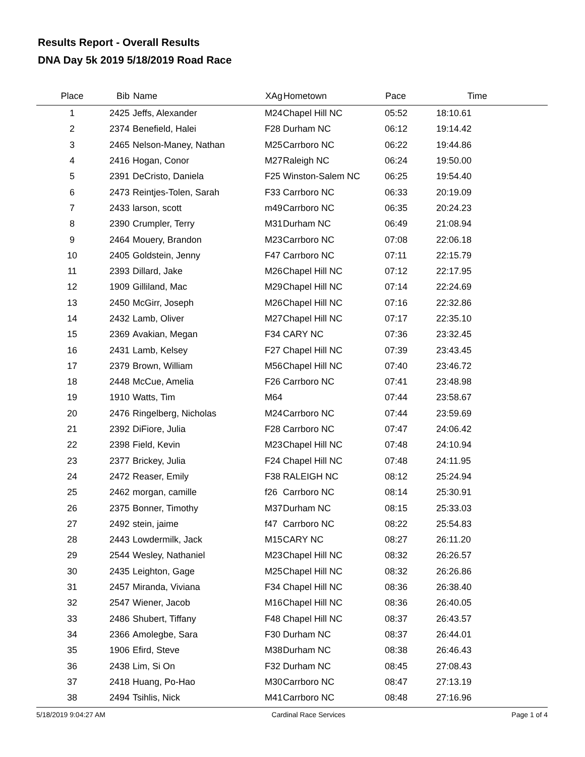Results Report - Overall Results
DNA Day 5k 2019 5/18/2019 Road Race
| Place | Bib | Name | XAg | Hometown | Pace | Time | |
| --- | --- | --- | --- | --- | --- | --- | --- |
| 1 | 2425 | Jeffs, Alexander | M24 | Chapel Hill NC | 05:52 | 18:10.61 | |
| 2 | 2374 | Benefield, Halei | F28 | Durham NC | 06:12 | 19:14.42 | |
| 3 | 2465 | Nelson-Maney, Nathan | M25 | Carrboro NC | 06:22 | 19:44.86 | |
| 4 | 2416 | Hogan, Conor | M27 | Raleigh NC | 06:24 | 19:50.00 | |
| 5 | 2391 | DeCristo, Daniela | F25 | Winston-Salem NC | 06:25 | 19:54.40 | |
| 6 | 2473 | Reintjes-Tolen, Sarah | F33 | Carrboro NC | 06:33 | 20:19.09 | |
| 7 | 2433 | larson, scott | m49 | Carrboro NC | 06:35 | 20:24.23 | |
| 8 | 2390 | Crumpler, Terry | M31 | Durham NC | 06:49 | 21:08.94 | |
| 9 | 2464 | Mouery, Brandon | M23 | Carrboro NC | 07:08 | 22:06.18 | |
| 10 | 2405 | Goldstein, Jenny | F47 | Carrboro NC | 07:11 | 22:15.79 | |
| 11 | 2393 | Dillard, Jake | M26 | Chapel Hill NC | 07:12 | 22:17.95 | |
| 12 | 1909 | Gilliland, Mac | M29 | Chapel Hill NC | 07:14 | 22:24.69 | |
| 13 | 2450 | McGirr, Joseph | M26 | Chapel Hill NC | 07:16 | 22:32.86 | |
| 14 | 2432 | Lamb, Oliver | M27 | Chapel Hill NC | 07:17 | 22:35.10 | |
| 15 | 2369 | Avakian, Megan | F34 | CARY NC | 07:36 | 23:32.45 | |
| 16 | 2431 | Lamb, Kelsey | F27 | Chapel Hill NC | 07:39 | 23:43.45 | |
| 17 | 2379 | Brown, William | M56 | Chapel Hill NC | 07:40 | 23:46.72 | |
| 18 | 2448 | McCue, Amelia | F26 | Carrboro NC | 07:41 | 23:48.98 | |
| 19 | 1910 | Watts, Tim | M64 | | 07:44 | 23:58.67 | |
| 20 | 2476 | Ringelberg, Nicholas | M24 | Carrboro NC | 07:44 | 23:59.69 | |
| 21 | 2392 | DiFiore, Julia | F28 | Carrboro NC | 07:47 | 24:06.42 | |
| 22 | 2398 | Field, Kevin | M23 | Chapel Hill NC | 07:48 | 24:10.94 | |
| 23 | 2377 | Brickey, Julia | F24 | Chapel Hill NC | 07:48 | 24:11.95 | |
| 24 | 2472 | Reaser, Emily | F38 | RALEIGH NC | 08:12 | 25:24.94 | |
| 25 | 2462 | morgan, camille | f26 | Carrboro NC | 08:14 | 25:30.91 | |
| 26 | 2375 | Bonner, Timothy | M37 | Durham NC | 08:15 | 25:33.03 | |
| 27 | 2492 | stein, jaime | f47 | Carrboro NC | 08:22 | 25:54.83 | |
| 28 | 2443 | Lowdermilk, Jack | M15 | CARY NC | 08:27 | 26:11.20 | |
| 29 | 2544 | Wesley, Nathaniel | M23 | Chapel Hill NC | 08:32 | 26:26.57 | |
| 30 | 2435 | Leighton, Gage | M25 | Chapel Hill NC | 08:32 | 26:26.86 | |
| 31 | 2457 | Miranda, Viviana | F34 | Chapel Hill NC | 08:36 | 26:38.40 | |
| 32 | 2547 | Wiener, Jacob | M16 | Chapel Hill NC | 08:36 | 26:40.05 | |
| 33 | 2486 | Shubert, Tiffany | F48 | Chapel Hill NC | 08:37 | 26:43.57 | |
| 34 | 2366 | Amolegbe, Sara | F30 | Durham NC | 08:37 | 26:44.01 | |
| 35 | 1906 | Efird, Steve | M38 | Durham NC | 08:38 | 26:46.43 | |
| 36 | 2438 | Lim, Si On | F32 | Durham NC | 08:45 | 27:08.43 | |
| 37 | 2418 | Huang, Po-Hao | M30 | Carrboro NC | 08:47 | 27:13.19 | |
| 38 | 2494 | Tsihlis, Nick | M41 | Carrboro NC | 08:48 | 27:16.96 | |
5/18/2019 9:04:27 AM Cardinal Race Services Page 1 of 4